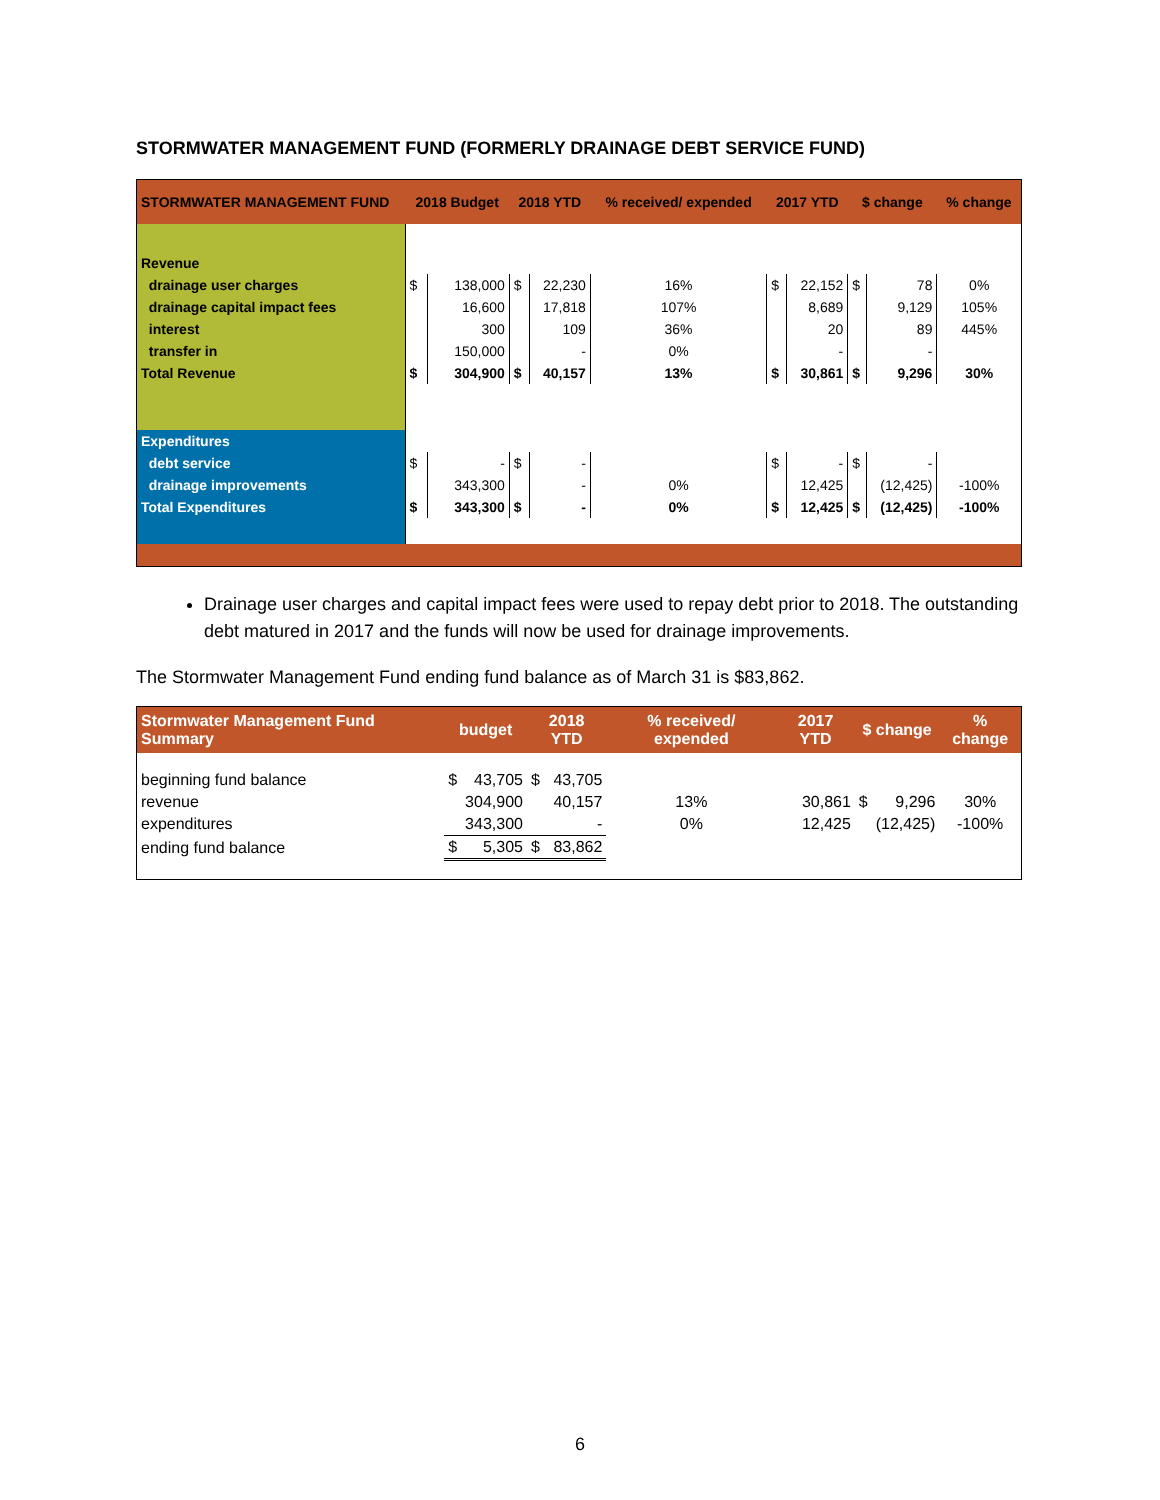STORMWATER MANAGEMENT FUND (FORMERLY DRAINAGE DEBT SERVICE FUND)
| STORMWATER MANAGEMENT FUND | 2018 Budget | | 2018 YTD | | % received/ expended | 2017 YTD | | $ change | | % change |
| --- | --- | --- | --- | --- | --- | --- | --- | --- | --- | --- |
| Revenue | | | | | | | | | | |
| drainage user charges | $ | 138,000 | $ | 22,230 | 16% | $ | 22,152 | $ | 78 | 0% |
| drainage capital impact fees | | 16,600 | | 17,818 | 107% | | 8,689 | | 9,129 | 105% |
| interest | | 300 | | 109 | 36% | | 20 | | 89 | 445% |
| transfer in | | 150,000 | | - | 0% | | - | | - | |
| Total Revenue | $ | 304,900 | $ | 40,157 | 13% | $ | 30,861 | $ | 9,296 | 30% |
| Expenditures | | | | | | | | | | |
| debt service | $ | - | $ | - | | $ | - | $ | - | |
| drainage improvements | | 343,300 | | - | 0% | | 12,425 | | (12,425) | -100% |
| Total Expenditures | $ | 343,300 | $ | - | 0% | $ | 12,425 | $ | (12,425) | -100% |
Drainage user charges and capital impact fees were used to repay debt prior to 2018. The outstanding debt matured in 2017 and the funds will now be used for drainage improvements.
The Stormwater Management Fund ending fund balance as of March 31 is $83,862.
| Stormwater Management Fund Summary | budget | | 2018 YTD | | % received/ expended | 2017 YTD | $ change | | % change |
| --- | --- | --- | --- | --- | --- | --- | --- | --- | --- |
| beginning fund balance | $ | 43,705 | $ | 43,705 | | | | | |
| revenue | | 304,900 | | 40,157 | 13% | 30,861 | $ | 9,296 | 30% |
| expenditures | | 343,300 | | - | 0% | 12,425 | | (12,425) | -100% |
| ending fund balance | $ | 5,305 | $ | 83,862 | | | | | |
6